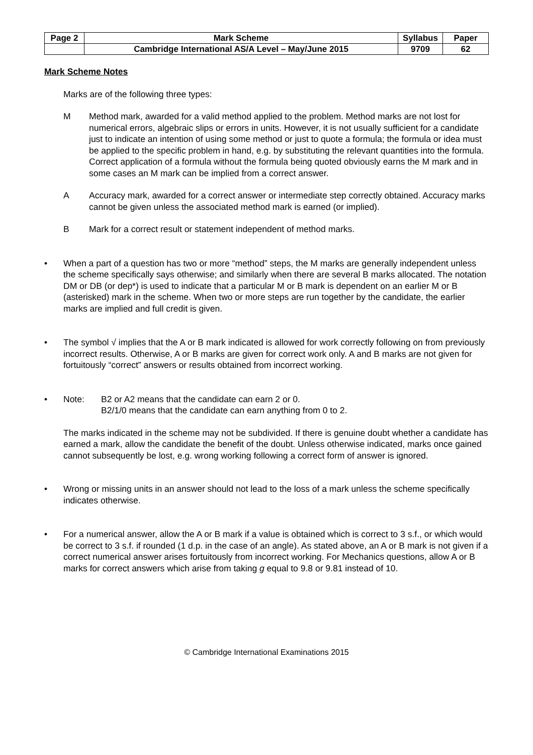| Page 2 | Mark Scheme | Syllabus | Paper |
| | Cambridge International AS/A Level – May/June 2015 | 9709 | 62 |
Mark Scheme Notes
Marks are of the following three types:
M Method mark, awarded for a valid method applied to the problem. Method marks are not lost for numerical errors, algebraic slips or errors in units. However, it is not usually sufficient for a candidate just to indicate an intention of using some method or just to quote a formula; the formula or idea must be applied to the specific problem in hand, e.g. by substituting the relevant quantities into the formula. Correct application of a formula without the formula being quoted obviously earns the M mark and in some cases an M mark can be implied from a correct answer.
A Accuracy mark, awarded for a correct answer or intermediate step correctly obtained. Accuracy marks cannot be given unless the associated method mark is earned (or implied).
B Mark for a correct result or statement independent of method marks.
• When a part of a question has two or more “method” steps, the M marks are generally independent unless the scheme specifically says otherwise; and similarly when there are several B marks allocated. The notation DM or DB (or dep*) is used to indicate that a particular M or B mark is dependent on an earlier M or B (asterisked) mark in the scheme. When two or more steps are run together by the candidate, the earlier marks are implied and full credit is given.
• The symbol √ implies that the A or B mark indicated is allowed for work correctly following on from previously incorrect results. Otherwise, A or B marks are given for correct work only. A and B marks are not given for fortuitously “correct” answers or results obtained from incorrect working.
• Note: B2 or A2 means that the candidate can earn 2 or 0.
B2/1/0 means that the candidate can earn anything from 0 to 2.
The marks indicated in the scheme may not be subdivided. If there is genuine doubt whether a candidate has earned a mark, allow the candidate the benefit of the doubt. Unless otherwise indicated, marks once gained cannot subsequently be lost, e.g. wrong working following a correct form of answer is ignored.
• Wrong or missing units in an answer should not lead to the loss of a mark unless the scheme specifically indicates otherwise.
• For a numerical answer, allow the A or B mark if a value is obtained which is correct to 3 s.f., or which would be correct to 3 s.f. if rounded (1 d.p. in the case of an angle). As stated above, an A or B mark is not given if a correct numerical answer arises fortuitously from incorrect working. For Mechanics questions, allow A or B marks for correct answers which arise from taking g equal to 9.8 or 9.81 instead of 10.
© Cambridge International Examinations 2015